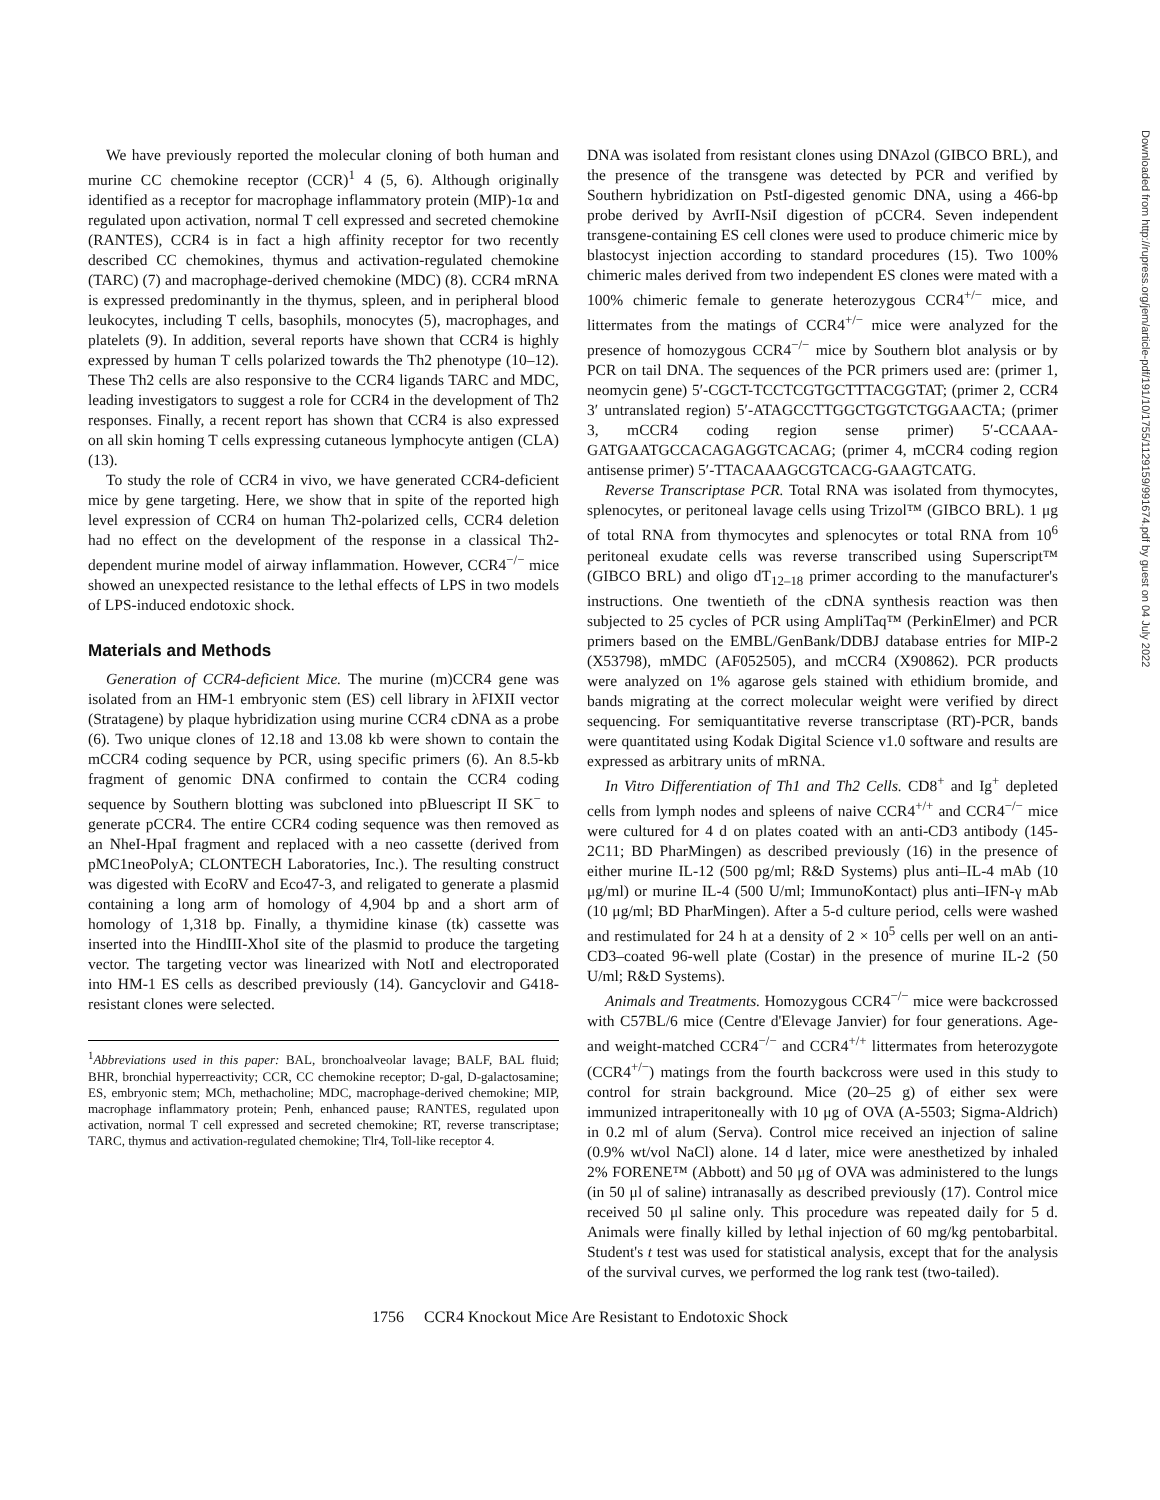We have previously reported the molecular cloning of both human and murine CC chemokine receptor (CCR)<sup>1</sup> 4 (5, 6). Although originally identified as a receptor for macrophage inflammatory protein (MIP)-1α and regulated upon activation, normal T cell expressed and secreted chemokine (RANTES), CCR4 is in fact a high affinity receptor for two recently described CC chemokines, thymus and activation-regulated chemokine (TARC) (7) and macrophage-derived chemokine (MDC) (8). CCR4 mRNA is expressed predominantly in the thymus, spleen, and in peripheral blood leukocytes, including T cells, basophils, monocytes (5), macrophages, and platelets (9). In addition, several reports have shown that CCR4 is highly expressed by human T cells polarized towards the Th2 phenotype (10–12). These Th2 cells are also responsive to the CCR4 ligands TARC and MDC, leading investigators to suggest a role for CCR4 in the development of Th2 responses. Finally, a recent report has shown that CCR4 is also expressed on all skin homing T cells expressing cutaneous lymphocyte antigen (CLA) (13).
To study the role of CCR4 in vivo, we have generated CCR4-deficient mice by gene targeting. Here, we show that in spite of the reported high level expression of CCR4 on human Th2-polarized cells, CCR4 deletion had no effect on the development of the response in a classical Th2-dependent murine model of airway inflammation. However, CCR4<sup>−/−</sup> mice showed an unexpected resistance to the lethal effects of LPS in two models of LPS-induced endotoxic shock.
Materials and Methods
Generation of CCR4-deficient Mice. The murine (m)CCR4 gene was isolated from an HM-1 embryonic stem (ES) cell library in λFIXII vector (Stratagene) by plaque hybridization using murine CCR4 cDNA as a probe (6). Two unique clones of 12.18 and 13.08 kb were shown to contain the mCCR4 coding sequence by PCR, using specific primers (6). An 8.5-kb fragment of genomic DNA confirmed to contain the CCR4 coding sequence by Southern blotting was subcloned into pBluescript II SK<sup>−</sup> to generate pCCR4. The entire CCR4 coding sequence was then removed as an NheI-HpaI fragment and replaced with a neo cassette (derived from pMC1neoPolyA; CLONTECH Laboratories, Inc.). The resulting construct was digested with EcoRV and Eco47-3, and religated to generate a plasmid containing a long arm of homology of 4,904 bp and a short arm of homology of 1,318 bp. Finally, a thymidine kinase (tk) cassette was inserted into the HindIII-XhoI site of the plasmid to produce the targeting vector. The targeting vector was linearized with NotI and electroporated into HM-1 ES cells as described previously (14). Gancyclovir and G418-resistant clones were selected.
<sup>1</sup> Abbreviations used in this paper: BAL, bronchoalveolar lavage; BALF, BAL fluid; BHR, bronchial hyperreactivity; CCR, CC chemokine receptor; D-gal, D-galactosamine; ES, embryonic stem; MCh, methacholine; MDC, macrophage-derived chemokine; MIP, macrophage inflammatory protein; Penh, enhanced pause; RANTES, regulated upon activation, normal T cell expressed and secreted chemokine; RT, reverse transcriptase; TARC, thymus and activation-regulated chemokine; Tlr4, Toll-like receptor 4.
DNA was isolated from resistant clones using DNAzol (GIBCO BRL), and the presence of the transgene was detected by PCR and verified by Southern hybridization on PstI-digested genomic DNA, using a 466-bp probe derived by AvrII-NsiI digestion of pCCR4. Seven independent transgene-containing ES cell clones were used to produce chimeric mice by blastocyst injection according to standard procedures (15). Two 100% chimeric males derived from two independent ES clones were mated with a 100% chimeric female to generate heterozygous CCR4<sup>+/−</sup> mice, and littermates from the matings of CCR4<sup>+/−</sup> mice were analyzed for the presence of homozygous CCR4<sup>−/−</sup> mice by Southern blot analysis or by PCR on tail DNA. The sequences of the PCR primers used are: (primer 1, neomycin gene) 5′-CGCT-TCCTCGTGCTTTACGGTAT; (primer 2, CCR4 3′ untranslated region) 5′-ATAGCCTTGGCTGGTCTGGAACTA; (primer 3, mCCR4 coding region sense primer) 5′-CCAAA-GATGAATGCCACAGAGGTCACAG; (primer 4, mCCR4 coding region antisense primer) 5′-TTACAAAGCGTCACG-GAAGTCATG.
Reverse Transcriptase PCR. Total RNA was isolated from thymocytes, splenocytes, or peritoneal lavage cells using Trizol™ (GIBCO BRL). 1 μg of total RNA from thymocytes and splenocytes or total RNA from 10<sup>6</sup> peritoneal exudate cells was reverse transcribed using Superscript™ (GIBCO BRL) and oligo dT<sub>12–18</sub> primer according to the manufacturer's instructions. One twentieth of the cDNA synthesis reaction was then subjected to 25 cycles of PCR using AmpliTaq™ (PerkinElmer) and PCR primers based on the EMBL/GenBank/DDBJ database entries for MIP-2 (X53798), mMDC (AF052505), and mCCR4 (X90862). PCR products were analyzed on 1% agarose gels stained with ethidium bromide, and bands migrating at the correct molecular weight were verified by direct sequencing. For semiquantitative reverse transcriptase (RT)-PCR, bands were quantitated using Kodak Digital Science v1.0 software and results are expressed as arbitrary units of mRNA.
In Vitro Differentiation of Th1 and Th2 Cells. CD8<sup>+</sup> and Ig<sup>+</sup> depleted cells from lymph nodes and spleens of naive CCR4<sup>+/+</sup> and CCR4<sup>−/−</sup> mice were cultured for 4 d on plates coated with an anti-CD3 antibody (145-2C11; BD PharMingen) as described previously (16) in the presence of either murine IL-12 (500 pg/ml; R&D Systems) plus anti–IL-4 mAb (10 μg/ml) or murine IL-4 (500 U/ml; ImmunoKontact) plus anti–IFN-γ mAb (10 μg/ml; BD PharMingen). After a 5-d culture period, cells were washed and restimulated for 24 h at a density of 2 × 10<sup>5</sup> cells per well on an anti-CD3–coated 96-well plate (Costar) in the presence of murine IL-2 (50 U/ml; R&D Systems).
Animals and Treatments. Homozygous CCR4<sup>−/−</sup> mice were backcrossed with C57BL/6 mice (Centre d'Elevage Janvier) for four generations. Age- and weight-matched CCR4<sup>−/−</sup> and CCR4<sup>+/+</sup> littermates from heterozygote (CCR4<sup>+/−</sup>) matings from the fourth backcross were used in this study to control for strain background. Mice (20–25 g) of either sex were immunized intraperitoneally with 10 μg of OVA (A-5503; Sigma-Aldrich) in 0.2 ml of alum (Serva). Control mice received an injection of saline (0.9% wt/vol NaCl) alone. 14 d later, mice were anesthetized by inhaled 2% FORENE™ (Abbott) and 50 μg of OVA was administered to the lungs (in 50 μl of saline) intranasally as described previously (17). Control mice received 50 μl saline only. This procedure was repeated daily for 5 d. Animals were finally killed by lethal injection of 60 mg/kg pentobarbital. Student's t test was used for statistical analysis, except that for the analysis of the survival curves, we performed the log rank test (two-tailed).
1756 CCR4 Knockout Mice Are Resistant to Endotoxic Shock
Downloaded from http://rupress.org/jem/article-pdf/191/10/1755/1129159/991674.pdf by guest on 04 July 2022